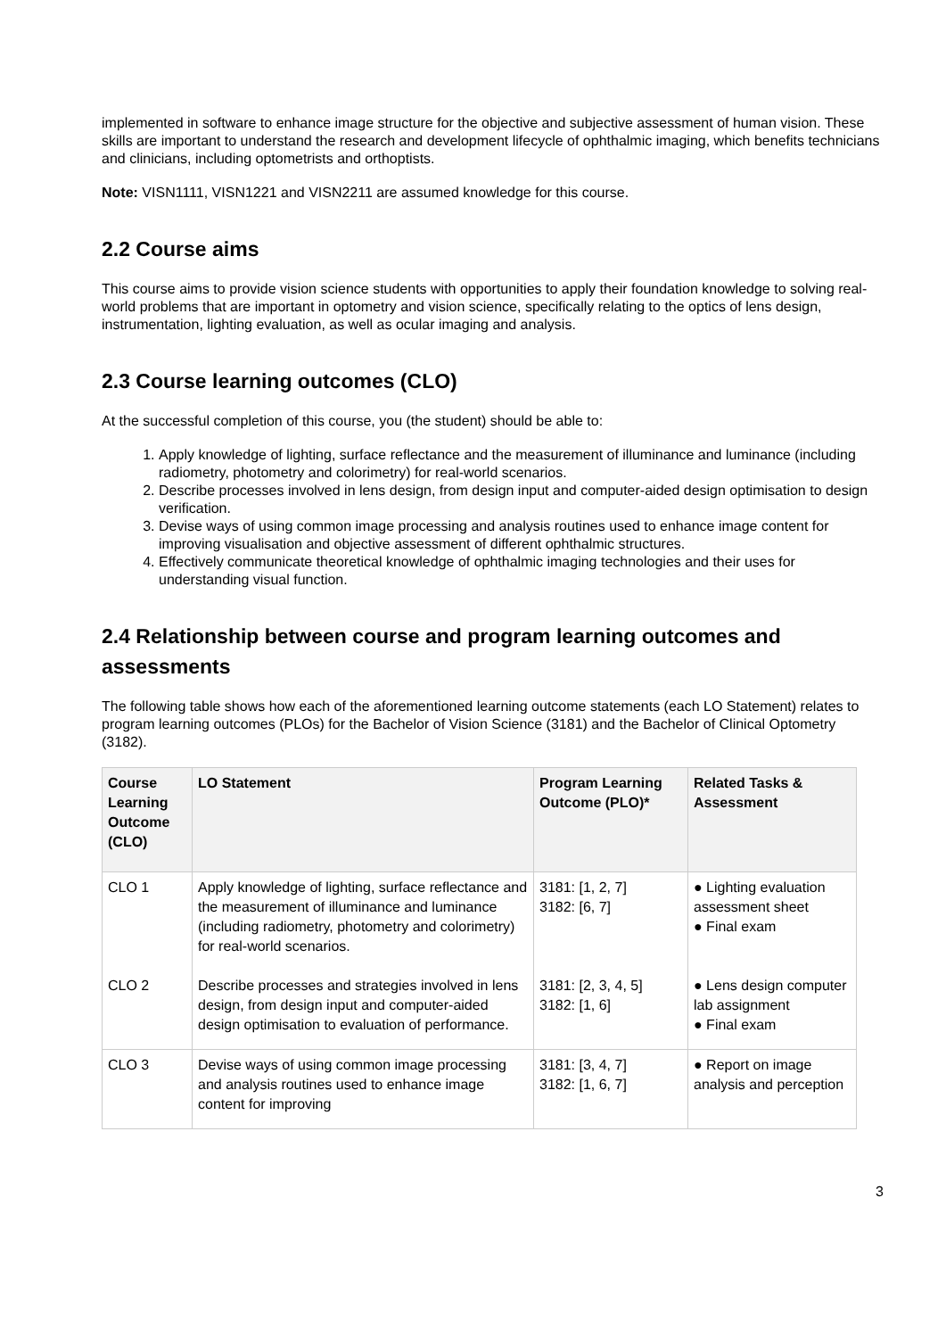implemented in software to enhance image structure for the objective and subjective assessment of human vision. These skills are important to understand the research and development lifecycle of ophthalmic imaging, which benefits technicians and clinicians, including optometrists and orthoptists.
Note: VISN1111, VISN1221 and VISN2211 are assumed knowledge for this course.
2.2 Course aims
This course aims to provide vision science students with opportunities to apply their foundation knowledge to solving real-world problems that are important in optometry and vision science, specifically relating to the optics of lens design, instrumentation, lighting evaluation, as well as ocular imaging and analysis.
2.3 Course learning outcomes (CLO)
At the successful completion of this course, you (the student) should be able to:
1. Apply knowledge of lighting, surface reflectance and the measurement of illuminance and luminance (including radiometry, photometry and colorimetry) for real-world scenarios.
2. Describe processes involved in lens design, from design input and computer-aided design optimisation to design verification.
3. Devise ways of using common image processing and analysis routines used to enhance image content for improving visualisation and objective assessment of different ophthalmic structures.
4. Effectively communicate theoretical knowledge of ophthalmic imaging technologies and their uses for understanding visual function.
2.4 Relationship between course and program learning outcomes and assessments
The following table shows how each of the aforementioned learning outcome statements (each LO Statement) relates to program learning outcomes (PLOs) for the Bachelor of Vision Science (3181) and the Bachelor of Clinical Optometry (3182).
| Course Learning Outcome (CLO) | LO Statement | Program Learning Outcome (PLO)* | Related Tasks & Assessment |
| --- | --- | --- | --- |
| CLO 1 | Apply knowledge of lighting, surface reflectance and the measurement of illuminance and luminance (including radiometry, photometry and colorimetry) for real-world scenarios. | 3181: [1, 2, 7] 3182: [6, 7] | ● Lighting evaluation assessment sheet ● Final exam |
| CLO 2 | Describe processes and strategies involved in lens design, from design input and computer-aided design optimisation to evaluation of performance. | 3181: [2, 3, 4, 5] 3182: [1, 6] | ● Lens design computer lab assignment ● Final exam |
| CLO 3 | Devise ways of using common image processing and analysis routines used to enhance image content for improving | 3181: [3, 4, 7] 3182: [1, 6, 7] | ● Report on image analysis and perception |
3